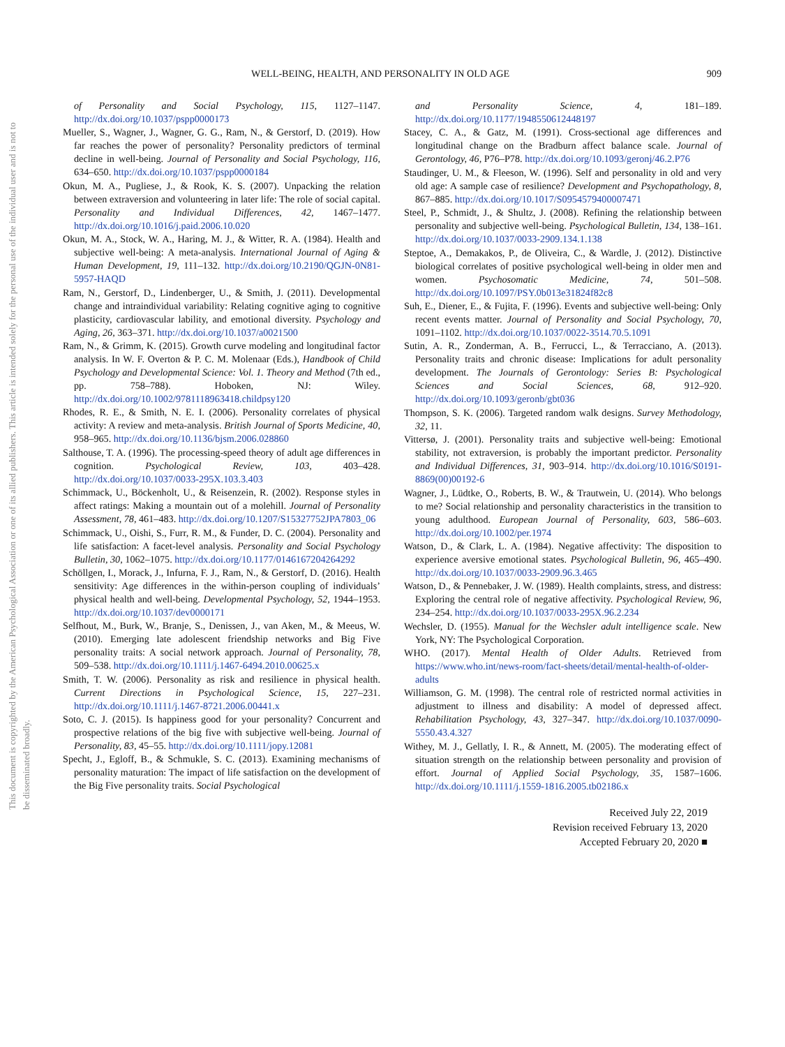This document is copyrighted by the American Psychological Association or one of its allied publishers. This article is intended solely for the personal use of the individual user and is not to be disseminated broadly.
WELL-BEING, HEALTH, AND PERSONALITY IN OLD AGE 909
of Personality and Social Psychology, 115, 1127–1147. http://dx.doi.org/10.1037/pspp0000173
Mueller, S., Wagner, J., Wagner, G. G., Ram, N., & Gerstorf, D. (2019). How far reaches the power of personality? Personality predictors of terminal decline in well-being. Journal of Personality and Social Psychology, 116, 634–650. http://dx.doi.org/10.1037/pspp0000184
Okun, M. A., Pugliese, J., & Rook, K. S. (2007). Unpacking the relation between extraversion and volunteering in later life: The role of social capital. Personality and Individual Differences, 42, 1467–1477. http://dx.doi.org/10.1016/j.paid.2006.10.020
Okun, M. A., Stock, W. A., Haring, M. J., & Witter, R. A. (1984). Health and subjective well-being: A meta-analysis. International Journal of Aging & Human Development, 19, 111–132. http://dx.doi.org/10.2190/QGJN-0N81-5957-HAQD
Ram, N., Gerstorf, D., Lindenberger, U., & Smith, J. (2011). Developmental change and intraindividual variability: Relating cognitive aging to cognitive plasticity, cardiovascular lability, and emotional diversity. Psychology and Aging, 26, 363–371. http://dx.doi.org/10.1037/a0021500
Ram, N., & Grimm, K. (2015). Growth curve modeling and longitudinal factor analysis. In W. F. Overton & P. C. M. Molenaar (Eds.), Handbook of Child Psychology and Developmental Science: Vol. 1. Theory and Method (7th ed., pp. 758–788). Hoboken, NJ: Wiley. http://dx.doi.org/10.1002/9781118963418.childpsy120
Rhodes, R. E., & Smith, N. E. I. (2006). Personality correlates of physical activity: A review and meta-analysis. British Journal of Sports Medicine, 40, 958–965. http://dx.doi.org/10.1136/bjsm.2006.028860
Salthouse, T. A. (1996). The processing-speed theory of adult age differences in cognition. Psychological Review, 103, 403–428. http://dx.doi.org/10.1037/0033-295X.103.3.403
Schimmack, U., Böckenholt, U., & Reisenzein, R. (2002). Response styles in affect ratings: Making a mountain out of a molehill. Journal of Personality Assessment, 78, 461–483. http://dx.doi.org/10.1207/S15327752JPA7803_06
Schimmack, U., Oishi, S., Furr, R. M., & Funder, D. C. (2004). Personality and life satisfaction: A facet-level analysis. Personality and Social Psychology Bulletin, 30, 1062–1075. http://dx.doi.org/10.1177/0146167204264292
Schöllgen, I., Morack, J., Infurna, F. J., Ram, N., & Gerstorf, D. (2016). Health sensitivity: Age differences in the within-person coupling of individuals’ physical health and well-being. Developmental Psychology, 52, 1944–1953. http://dx.doi.org/10.1037/dev0000171
Selfhout, M., Burk, W., Branje, S., Denissen, J., van Aken, M., & Meeus, W. (2010). Emerging late adolescent friendship networks and Big Five personality traits: A social network approach. Journal of Personality, 78, 509–538. http://dx.doi.org/10.1111/j.1467-6494.2010.00625.x
Smith, T. W. (2006). Personality as risk and resilience in physical health. Current Directions in Psychological Science, 15, 227–231. http://dx.doi.org/10.1111/j.1467-8721.2006.00441.x
Soto, C. J. (2015). Is happiness good for your personality? Concurrent and prospective relations of the big five with subjective well-being. Journal of Personality, 83, 45–55. http://dx.doi.org/10.1111/jopy.12081
Specht, J., Egloff, B., & Schmukle, S. C. (2013). Examining mechanisms of personality maturation: The impact of life satisfaction on the development of the Big Five personality traits. Social Psychological
and Personality Science, 4, 181–189. http://dx.doi.org/10.1177/1948550612448197
Stacey, C. A., & Gatz, M. (1991). Cross-sectional age differences and longitudinal change on the Bradburn affect balance scale. Journal of Gerontology, 46, P76–P78. http://dx.doi.org/10.1093/geronj/46.2.P76
Staudinger, U. M., & Fleeson, W. (1996). Self and personality in old and very old age: A sample case of resilience? Development and Psychopathology, 8, 867–885. http://dx.doi.org/10.1017/S0954579400007471
Steel, P., Schmidt, J., & Shultz, J. (2008). Refining the relationship between personality and subjective well-being. Psychological Bulletin, 134, 138–161. http://dx.doi.org/10.1037/0033-2909.134.1.138
Steptoe, A., Demakakos, P., de Oliveira, C., & Wardle, J. (2012). Distinctive biological correlates of positive psychological well-being in older men and women. Psychosomatic Medicine, 74, 501–508. http://dx.doi.org/10.1097/PSY.0b013e31824f82c8
Suh, E., Diener, E., & Fujita, F. (1996). Events and subjective well-being: Only recent events matter. Journal of Personality and Social Psychology, 70, 1091–1102. http://dx.doi.org/10.1037/0022-3514.70.5.1091
Sutin, A. R., Zonderman, A. B., Ferrucci, L., & Terracciano, A. (2013). Personality traits and chronic disease: Implications for adult personality development. The Journals of Gerontology: Series B: Psychological Sciences and Social Sciences, 68, 912–920. http://dx.doi.org/10.1093/geronb/gbt036
Thompson, S. K. (2006). Targeted random walk designs. Survey Methodology, 32, 11.
Vittersø, J. (2001). Personality traits and subjective well-being: Emotional stability, not extraversion, is probably the important predictor. Personality and Individual Differences, 31, 903–914. http://dx.doi.org/10.1016/S0191-8869(00)00192-6
Wagner, J., Lüdtke, O., Roberts, B. W., & Trautwein, U. (2014). Who belongs to me? Social relationship and personality characteristics in the transition to young adulthood. European Journal of Personality, 603, 586–603. http://dx.doi.org/10.1002/per.1974
Watson, D., & Clark, L. A. (1984). Negative affectivity: The disposition to experience aversive emotional states. Psychological Bulletin, 96, 465–490. http://dx.doi.org/10.1037/0033-2909.96.3.465
Watson, D., & Pennebaker, J. W. (1989). Health complaints, stress, and distress: Exploring the central role of negative affectivity. Psychological Review, 96, 234–254. http://dx.doi.org/10.1037/0033-295X.96.2.234
Wechsler, D. (1955). Manual for the Wechsler adult intelligence scale. New York, NY: The Psychological Corporation.
WHO. (2017). Mental Health of Older Adults. Retrieved from https://www.who.int/news-room/fact-sheets/detail/mental-health-of-older-adults
Williamson, G. M. (1998). The central role of restricted normal activities in adjustment to illness and disability: A model of depressed affect. Rehabilitation Psychology, 43, 327–347. http://dx.doi.org/10.1037/0090-5550.43.4.327
Withey, M. J., Gellatly, I. R., & Annett, M. (2005). The moderating effect of situation strength on the relationship between personality and provision of effort. Journal of Applied Social Psychology, 35, 1587–1606. http://dx.doi.org/10.1111/j.1559-1816.2005.tb02186.x
Received July 22, 2019
Revision received February 13, 2020
Accepted February 20, 2020 ■